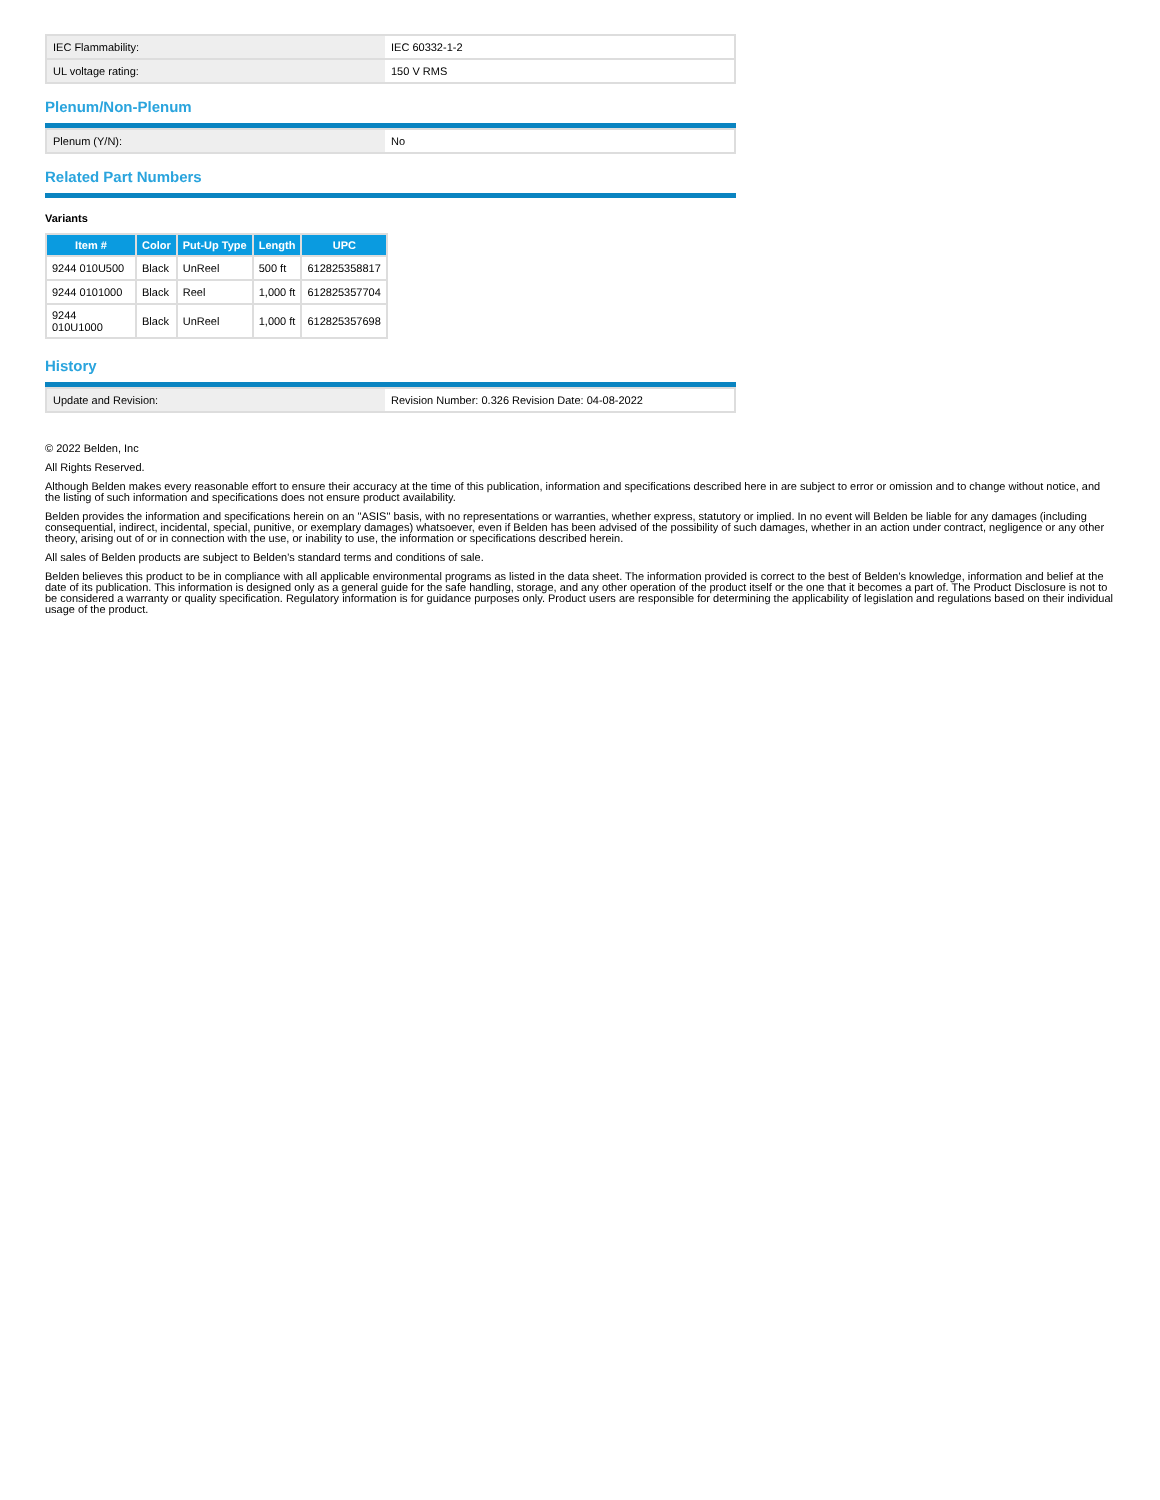| IEC Flammability: | IEC 60332-1-2 |
| UL voltage rating: | 150 V RMS |
Plenum/Non-Plenum
| Plenum (Y/N): | No |
Related Part Numbers
Variants
| Item # | Color | Put-Up Type | Length | UPC |
| --- | --- | --- | --- | --- |
| 9244 010U500 | Black | UnReel | 500 ft | 612825358817 |
| 9244 0101000 | Black | Reel | 1,000 ft | 612825357704 |
| 9244 010U1000 | Black | UnReel | 1,000 ft | 612825357698 |
History
| Update and Revision: | Revision Number: 0.326 Revision Date: 04-08-2022 |
© 2022 Belden, Inc
All Rights Reserved.
Although Belden makes every reasonable effort to ensure their accuracy at the time of this publication, information and specifications described here in are subject to error or omission and to change without notice, and the listing of such information and specifications does not ensure product availability.
Belden provides the information and specifications herein on an "ASIS" basis, with no representations or warranties, whether express, statutory or implied. In no event will Belden be liable for any damages (including consequential, indirect, incidental, special, punitive, or exemplary damages) whatsoever, even if Belden has been advised of the possibility of such damages, whether in an action under contract, negligence or any other theory, arising out of or in connection with the use, or inability to use, the information or specifications described herein.
All sales of Belden products are subject to Belden's standard terms and conditions of sale.
Belden believes this product to be in compliance with all applicable environmental programs as listed in the data sheet. The information provided is correct to the best of Belden's knowledge, information and belief at the date of its publication. This information is designed only as a general guide for the safe handling, storage, and any other operation of the product itself or the one that it becomes a part of. The Product Disclosure is not to be considered a warranty or quality specification. Regulatory information is for guidance purposes only. Product users are responsible for determining the applicability of legislation and regulations based on their individual usage of the product.